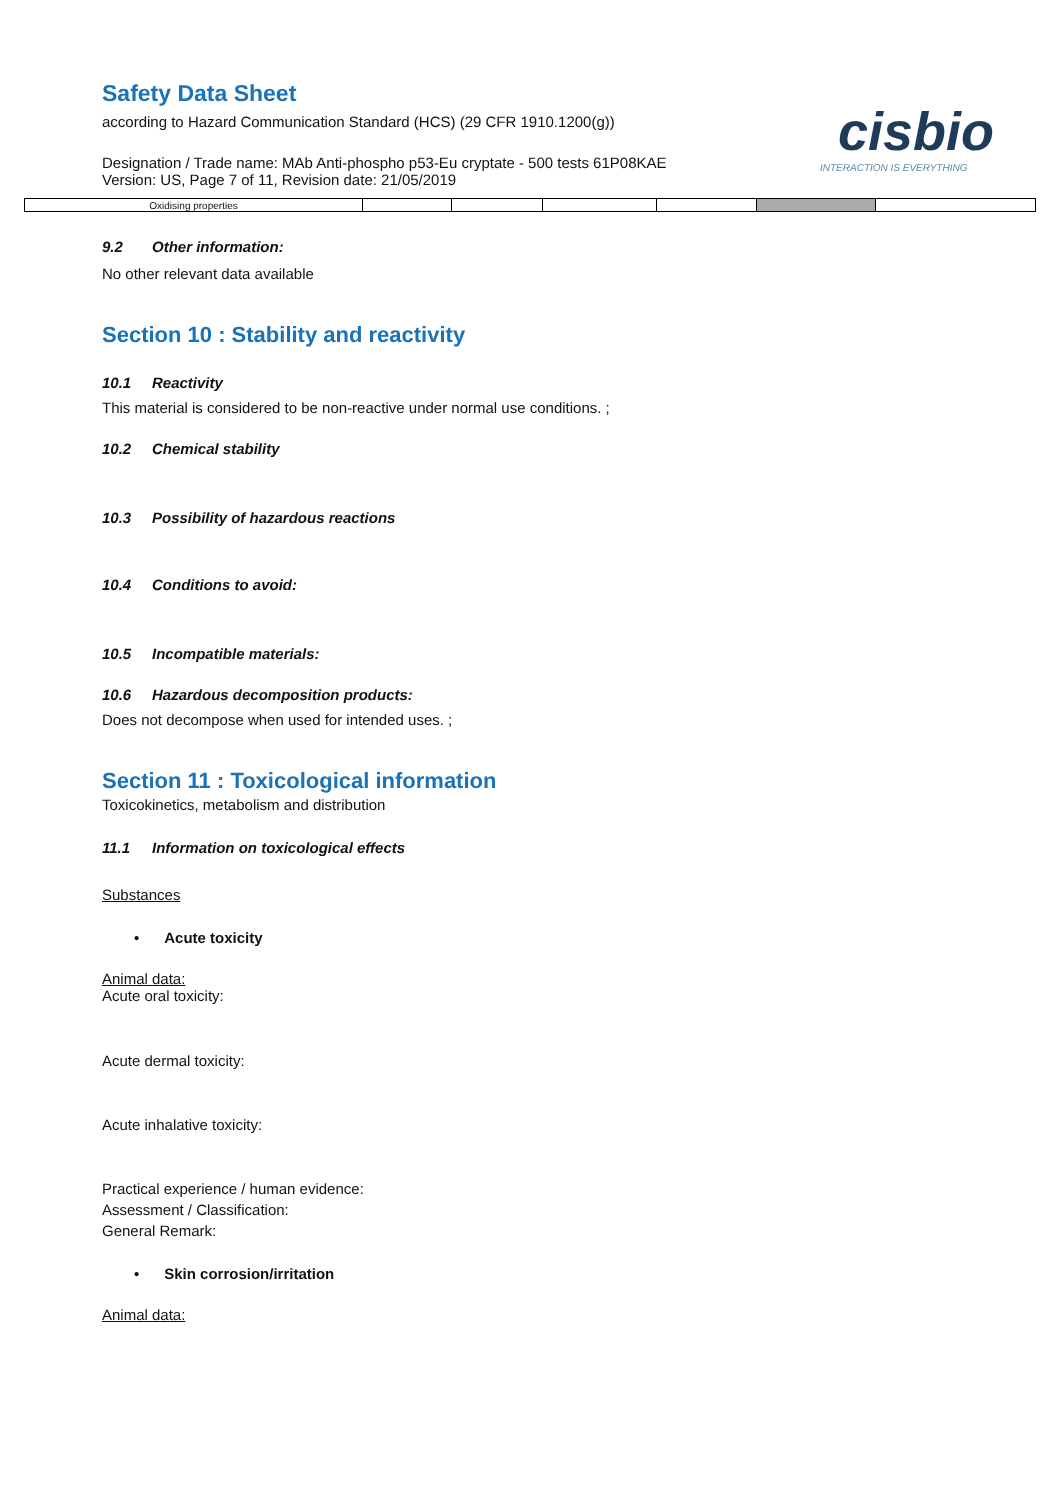cisbio
INTERACTION IS EVERYTHING
Safety Data Sheet
according to Hazard Communication Standard (HCS) (29 CFR 1910.1200(g))
Designation / Trade name: MAb Anti-phospho p53-Eu cryptate - 500 tests 61P08KAE
Version: US, Page 7 of 11, Revision date: 21/05/2019
| Oxidising properties | | | | | | |
9.2 Other information:
No other relevant data available
Section 10 : Stability and reactivity
10.1 Reactivity
This material is considered to be non-reactive under normal use conditions. ;
10.2 Chemical stability
10.3 Possibility of hazardous reactions
10.4 Conditions to avoid:
10.5 Incompatible materials:
10.6 Hazardous decomposition products:
Does not decompose when used for intended uses. ;
Section 11 : Toxicological information
Toxicokinetics, metabolism and distribution
11.1 Information on toxicological effects
Substances
• Acute toxicity
Animal data:
Acute oral toxicity:
Acute dermal toxicity:
Acute inhalative toxicity:
Practical experience / human evidence:
Assessment / Classification:
General Remark:
• Skin corrosion/irritation
Animal data: